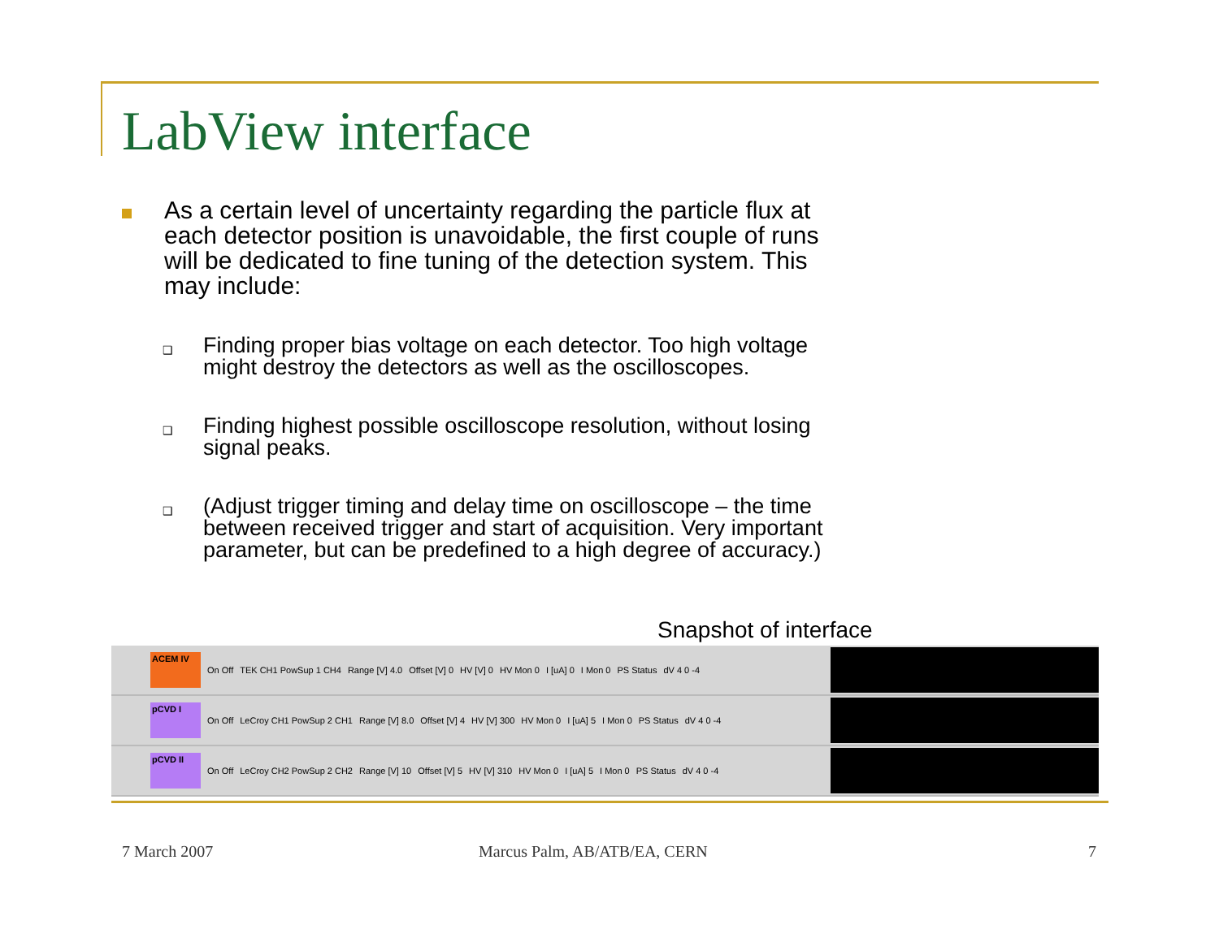LabView interface
As a certain level of uncertainty regarding the particle flux at each detector position is unavoidable, the first couple of runs will be dedicated to fine tuning of the detection system. This may include:
❑
Finding proper bias voltage on each detector. Too high voltage might destroy the detectors as well as the oscilloscopes.
❑
Finding highest possible oscilloscope resolution, without losing signal peaks.
❑
(Adjust trigger timing and delay time on oscilloscope – the time between received trigger and start of acquisition. Very important parameter, but can be predefined to a high degree of accuracy.)
Snapshot of interface
ACEM IV
On Off TEK CH1 PowSup 1 CH4 Range [V] 4.0 Offset [V] 0 HV [V] 0 HV Mon 0 I [uA] 0 I Mon 0 PS Status dV 4 0 -4
pCVD I
On Off LeCroy CH1 PowSup 2 CH1 Range [V] 8.0 Offset [V] 4 HV [V] 300 HV Mon 0 I [uA] 5 I Mon 0 PS Status dV 4 0 -4
pCVD II
On Off LeCroy CH2 PowSup 2 CH2 Range [V] 10 Offset [V] 5 HV [V] 310 HV Mon 0 I [uA] 5 I Mon 0 PS Status dV 4 0 -4
7 March 2007 Marcus Palm, AB/ATB/EA, CERN 7